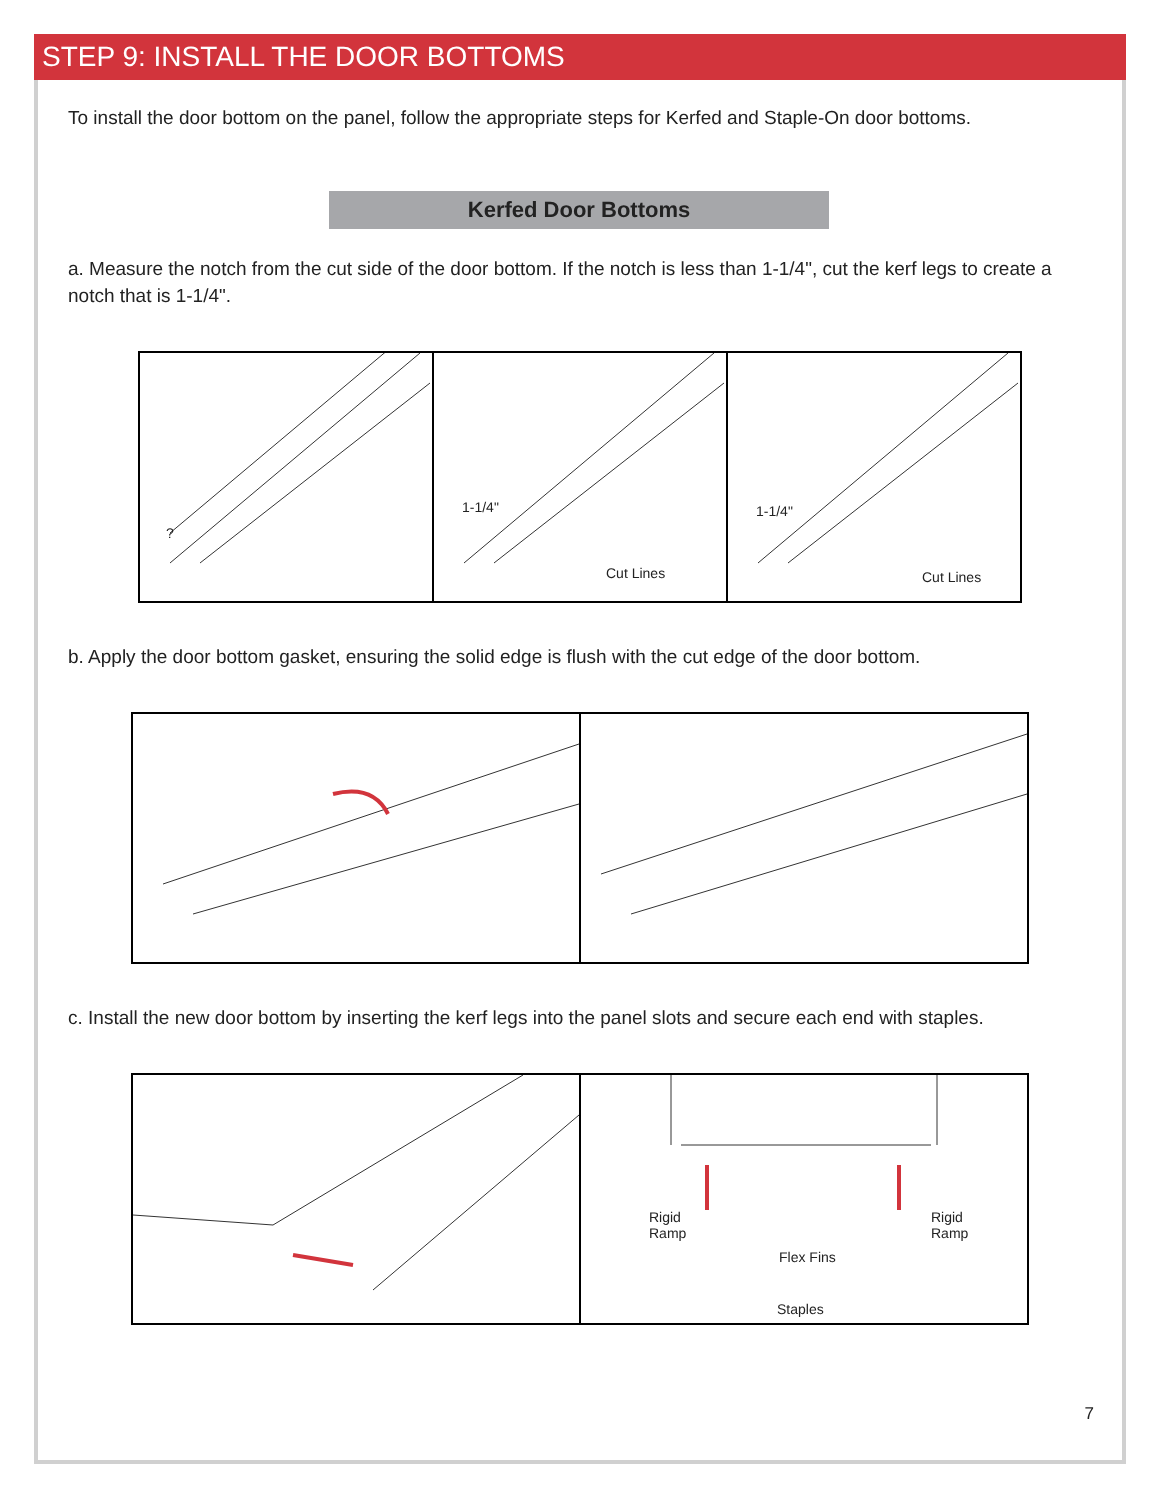STEP 9: INSTALL THE DOOR BOTTOMS
To install the door bottom on the panel, follow the appropriate steps for Kerfed and Staple-On door bottoms.
Kerfed Door Bottoms
a. Measure the notch from the cut side of the door bottom. If the notch is less than 1-1/4", cut the kerf legs to create a notch that is 1-1/4".
?
1-1/4"
Cut Lines
1-1/4"
Cut Lines
b. Apply the door bottom gasket, ensuring the solid edge is flush with the cut edge of the door bottom.
c. Install the new door bottom by inserting the kerf legs into the panel slots and secure each end with staples.
Rigid
Ramp
Rigid
Ramp
Flex Fins
Staples
7